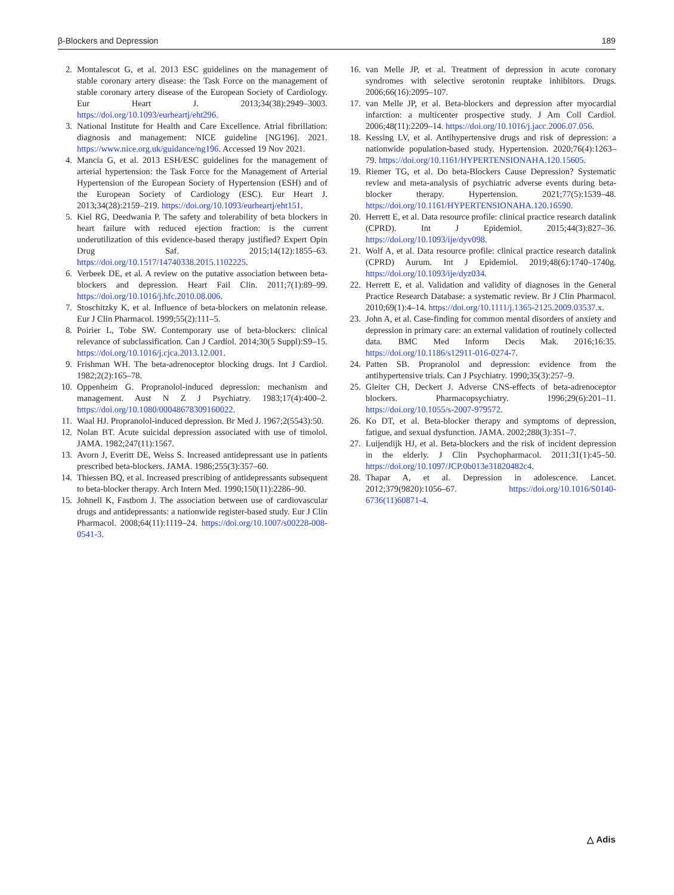β-Blockers and Depression 189
2. Montalescot G, et al. 2013 ESC guidelines on the management of stable coronary artery disease: the Task Force on the management of stable coronary artery disease of the European Society of Cardiology. Eur Heart J. 2013;34(38):2949–3003. https://doi.org/10.1093/eurheartj/eht296.
3. National Institute for Health and Care Excellence. Atrial fibrillation: diagnosis and management: NICE guideline [NG196]. 2021. https://www.nice.org.uk/guidance/ng196. Accessed 19 Nov 2021.
4. Mancia G, et al. 2013 ESH/ESC guidelines for the management of arterial hypertension: the Task Force for the Management of Arterial Hypertension of the European Society of Hypertension (ESH) and of the European Society of Cardiology (ESC). Eur Heart J. 2013;34(28):2159–219. https://doi.org/10.1093/eurheartj/eht151.
5. Kiel RG, Deedwania P. The safety and tolerability of beta blockers in heart failure with reduced ejection fraction: is the current underutilization of this evidence-based therapy justified? Expert Opin Drug Saf. 2015;14(12):1855–63. https://doi.org/10.1517/14740338.2015.1102225.
6. Verbeek DE, et al. A review on the putative association between beta-blockers and depression. Heart Fail Clin. 2011;7(1):89–99. https://doi.org/10.1016/j.hfc.2010.08.006.
7. Stoschitzky K, et al. Influence of beta-blockers on melatonin release. Eur J Clin Pharmacol. 1999;55(2):111–5.
8. Poirier L, Tobe SW. Contemporary use of beta-blockers: clinical relevance of subclassification. Can J Cardiol. 2014;30(5 Suppl):S9–15. https://doi.org/10.1016/j.cjca.2013.12.001.
9. Frishman WH. The beta-adrenoceptor blocking drugs. Int J Cardiol. 1982;2(2):165–78.
10. Oppenheim G. Propranolol-induced depression: mechanism and management. Aust N Z J Psychiatry. 1983;17(4):400–2. https://doi.org/10.1080/00048678309160022.
11. Waal HJ. Propranolol-induced depression. Br Med J. 1967;2(5543):50.
12. Nolan BT. Acute suicidal depression associated with use of timolol. JAMA. 1982;247(11):1567.
13. Avorn J, Everitt DE, Weiss S. Increased antidepressant use in patients prescribed beta-blockers. JAMA. 1986;255(3):357–60.
14. Thiessen BQ, et al. Increased prescribing of antidepressants subsequent to beta-blocker therapy. Arch Intern Med. 1990;150(11):2286–90.
15. Johnell K, Fastbom J. The association between use of cardiovascular drugs and antidepressants: a nationwide register-based study. Eur J Clin Pharmacol. 2008;64(11):1119–24. https://doi.org/10.1007/s00228-008-0541-3.
16. van Melle JP, et al. Treatment of depression in acute coronary syndromes with selective serotonin reuptake inhibitors. Drugs. 2006;66(16):2095–107.
17. van Melle JP, et al. Beta-blockers and depression after myocardial infarction: a multicenter prospective study. J Am Coll Cardiol. 2006;48(11):2209–14. https://doi.org/10.1016/j.jacc.2006.07.056.
18. Kessing LV, et al. Antihypertensive drugs and risk of depression: a nationwide population-based study. Hypertension. 2020;76(4):1263–79. https://doi.org/10.1161/HYPERTENSIONAHA.120.15605.
19. Riemer TG, et al. Do beta-Blockers Cause Depression? Systematic review and meta-analysis of psychiatric adverse events during beta-blocker therapy. Hypertension. 2021;77(5):1539–48. https://doi.org/10.1161/HYPERTENSIONAHA.120.16590.
20. Herrett E, et al. Data resource profile: clinical practice research datalink (CPRD). Int J Epidemiol. 2015;44(3):827–36. https://doi.org/10.1093/ije/dyv098.
21. Wolf A, et al. Data resource profile: clinical practice research datalink (CPRD) Aurum. Int J Epidemiol. 2019;48(6):1740–1740g. https://doi.org/10.1093/ije/dyz034.
22. Herrett E, et al. Validation and validity of diagnoses in the General Practice Research Database: a systematic review. Br J Clin Pharmacol. 2010;69(1):4–14. https://doi.org/10.1111/j.1365-2125.2009.03537.x.
23. John A, et al. Case-finding for common mental disorders of anxiety and depression in primary care: an external validation of routinely collected data. BMC Med Inform Decis Mak. 2016;16:35. https://doi.org/10.1186/s12911-016-0274-7.
24. Patten SB. Propranolol and depression: evidence from the antihypertensive trials. Can J Psychiatry. 1990;35(3):257–9.
25. Gleiter CH, Deckert J. Adverse CNS-effects of beta-adrenoceptor blockers. Pharmacopsychiatry. 1996;29(6):201–11. https://doi.org/10.1055/s-2007-979572.
26. Ko DT, et al. Beta-blocker therapy and symptoms of depression, fatigue, and sexual dysfunction. JAMA. 2002;288(3):351–7.
27. Luijendijk HJ, et al. Beta-blockers and the risk of incident depression in the elderly. J Clin Psychopharmacol. 2011;31(1):45–50. https://doi.org/10.1097/JCP.0b013e31820482c4.
28. Thapar A, et al. Depression in adolescence. Lancet. 2012;379(9820):1056–67. https://doi.org/10.1016/S0140-6736(11)60871-4.
△ Adis